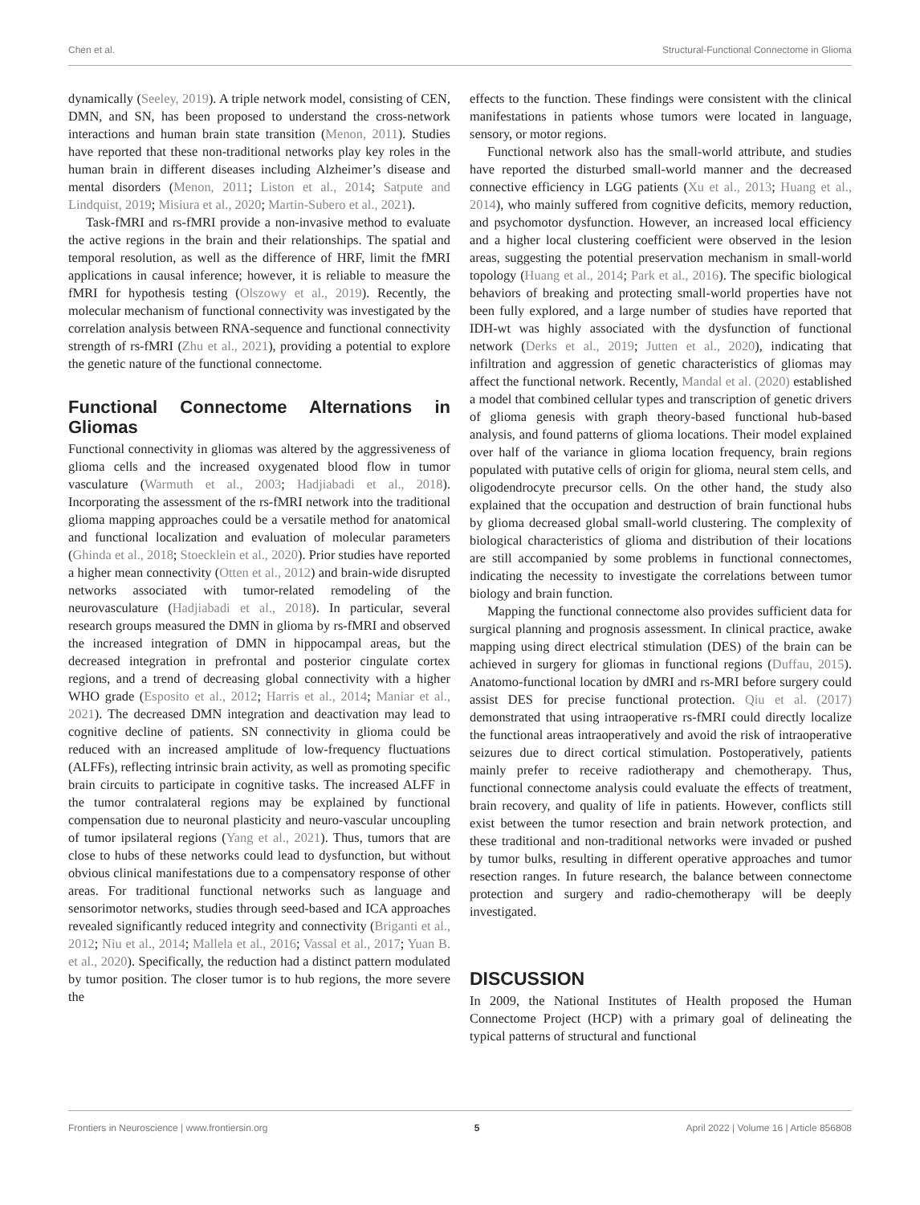Chen et al. Structural-Functional Connectome in Glioma
dynamically (Seeley, 2019). A triple network model, consisting of CEN, DMN, and SN, has been proposed to understand the cross-network interactions and human brain state transition (Menon, 2011). Studies have reported that these non-traditional networks play key roles in the human brain in different diseases including Alzheimer’s disease and mental disorders (Menon, 2011; Liston et al., 2014; Satpute and Lindquist, 2019; Misiura et al., 2020; Martin-Subero et al., 2021).
Task-fMRI and rs-fMRI provide a non-invasive method to evaluate the active regions in the brain and their relationships. The spatial and temporal resolution, as well as the difference of HRF, limit the fMRI applications in causal inference; however, it is reliable to measure the fMRI for hypothesis testing (Olszowy et al., 2019). Recently, the molecular mechanism of functional connectivity was investigated by the correlation analysis between RNA-sequence and functional connectivity strength of rs-fMRI (Zhu et al., 2021), providing a potential to explore the genetic nature of the functional connectome.
Functional Connectome Alternations in Gliomas
Functional connectivity in gliomas was altered by the aggressiveness of glioma cells and the increased oxygenated blood flow in tumor vasculature (Warmuth et al., 2003; Hadjiabadi et al., 2018). Incorporating the assessment of the rs-fMRI network into the traditional glioma mapping approaches could be a versatile method for anatomical and functional localization and evaluation of molecular parameters (Ghinda et al., 2018; Stoecklein et al., 2020). Prior studies have reported a higher mean connectivity (Otten et al., 2012) and brain-wide disrupted networks associated with tumor-related remodeling of the neurovasculature (Hadjiabadi et al., 2018). In particular, several research groups measured the DMN in glioma by rs-fMRI and observed the increased integration of DMN in hippocampal areas, but the decreased integration in prefrontal and posterior cingulate cortex regions, and a trend of decreasing global connectivity with a higher WHO grade (Esposito et al., 2012; Harris et al., 2014; Maniar et al., 2021). The decreased DMN integration and deactivation may lead to cognitive decline of patients. SN connectivity in glioma could be reduced with an increased amplitude of low-frequency fluctuations (ALFFs), reflecting intrinsic brain activity, as well as promoting specific brain circuits to participate in cognitive tasks. The increased ALFF in the tumor contralateral regions may be explained by functional compensation due to neuronal plasticity and neuro-vascular uncoupling of tumor ipsilateral regions (Yang et al., 2021). Thus, tumors that are close to hubs of these networks could lead to dysfunction, but without obvious clinical manifestations due to a compensatory response of other areas. For traditional functional networks such as language and sensorimotor networks, studies through seed-based and ICA approaches revealed significantly reduced integrity and connectivity (Briganti et al., 2012; Niu et al., 2014; Mallela et al., 2016; Vassal et al., 2017; Yuan B. et al., 2020). Specifically, the reduction had a distinct pattern modulated by tumor position. The closer tumor is to hub regions, the more severe the
effects to the function. These findings were consistent with the clinical manifestations in patients whose tumors were located in language, sensory, or motor regions.
Functional network also has the small-world attribute, and studies have reported the disturbed small-world manner and the decreased connective efficiency in LGG patients (Xu et al., 2013; Huang et al., 2014), who mainly suffered from cognitive deficits, memory reduction, and psychomotor dysfunction. However, an increased local efficiency and a higher local clustering coefficient were observed in the lesion areas, suggesting the potential preservation mechanism in small-world topology (Huang et al., 2014; Park et al., 2016). The specific biological behaviors of breaking and protecting small-world properties have not been fully explored, and a large number of studies have reported that IDH-wt was highly associated with the dysfunction of functional network (Derks et al., 2019; Jutten et al., 2020), indicating that infiltration and aggression of genetic characteristics of gliomas may affect the functional network. Recently, Mandal et al. (2020) established a model that combined cellular types and transcription of genetic drivers of glioma genesis with graph theory-based functional hub-based analysis, and found patterns of glioma locations. Their model explained over half of the variance in glioma location frequency, brain regions populated with putative cells of origin for glioma, neural stem cells, and oligodendrocyte precursor cells. On the other hand, the study also explained that the occupation and destruction of brain functional hubs by glioma decreased global small-world clustering. The complexity of biological characteristics of glioma and distribution of their locations are still accompanied by some problems in functional connectomes, indicating the necessity to investigate the correlations between tumor biology and brain function.
Mapping the functional connectome also provides sufficient data for surgical planning and prognosis assessment. In clinical practice, awake mapping using direct electrical stimulation (DES) of the brain can be achieved in surgery for gliomas in functional regions (Duffau, 2015). Anatomo-functional location by dMRI and rs-MRI before surgery could assist DES for precise functional protection. Qiu et al. (2017) demonstrated that using intraoperative rs-fMRI could directly localize the functional areas intraoperatively and avoid the risk of intraoperative seizures due to direct cortical stimulation. Postoperatively, patients mainly prefer to receive radiotherapy and chemotherapy. Thus, functional connectome analysis could evaluate the effects of treatment, brain recovery, and quality of life in patients. However, conflicts still exist between the tumor resection and brain network protection, and these traditional and non-traditional networks were invaded or pushed by tumor bulks, resulting in different operative approaches and tumor resection ranges. In future research, the balance between connectome protection and surgery and radio-chemotherapy will be deeply investigated.
DISCUSSION
In 2009, the National Institutes of Health proposed the Human Connectome Project (HCP) with a primary goal of delineating the typical patterns of structural and functional
Frontiers in Neuroscience | www.frontiersin.org 5 April 2022 | Volume 16 | Article 856808